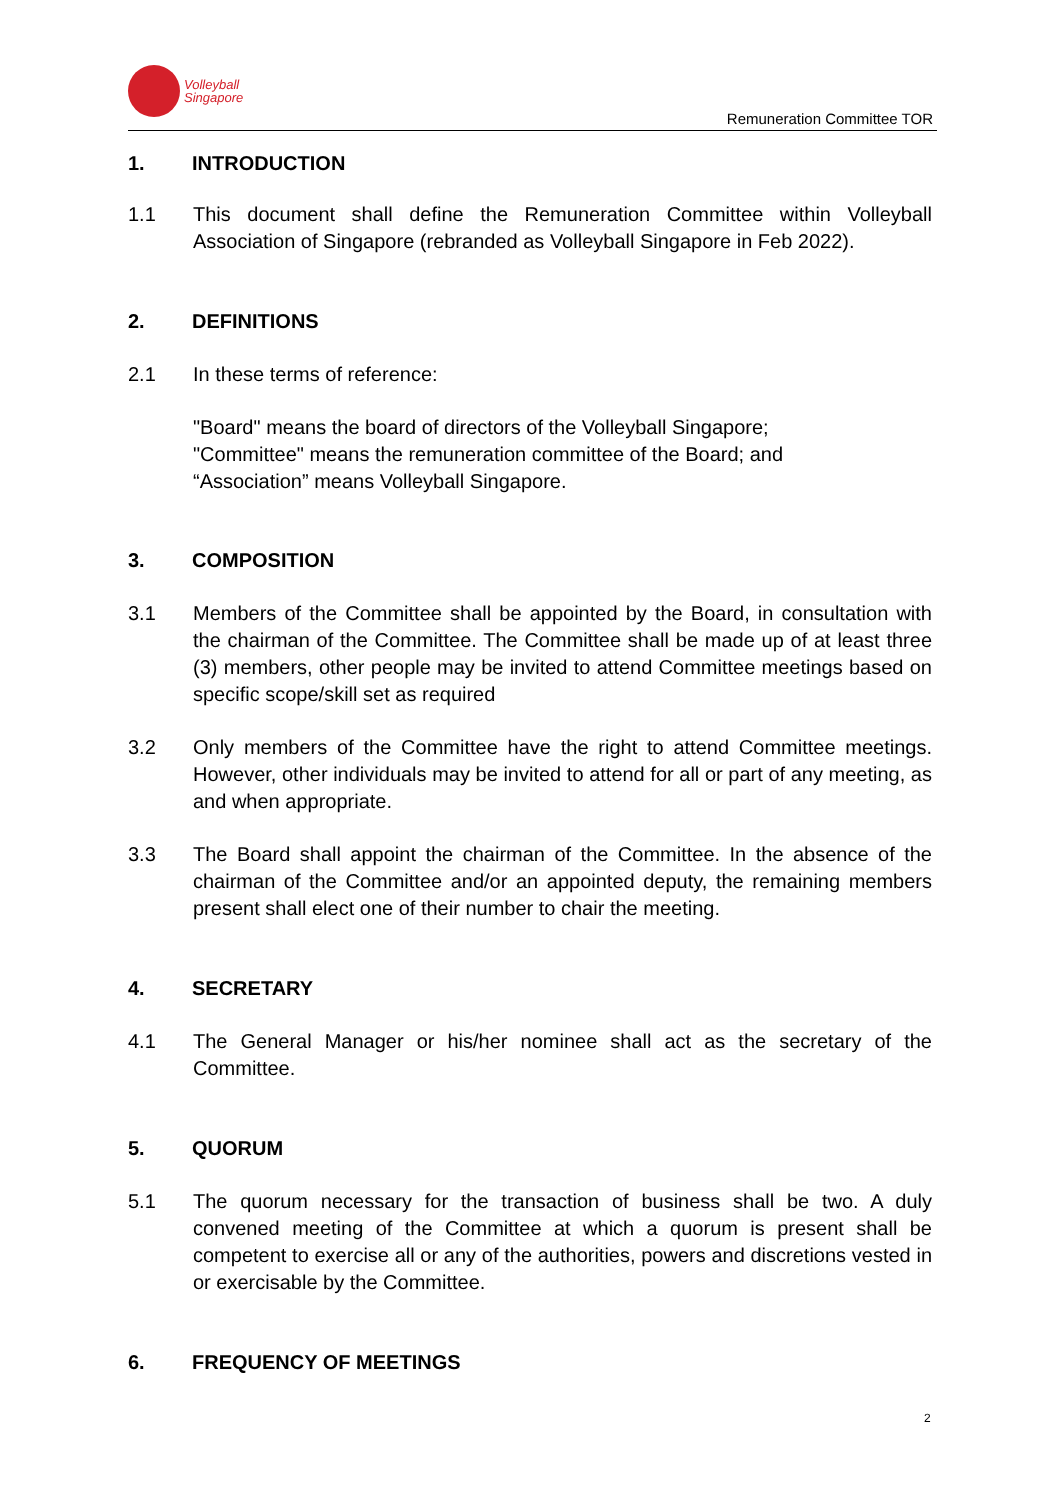Volleyball
Singapore
Remuneration Committee TOR
1. INTRODUCTION
1.1 This document shall define the Remuneration Committee within Volleyball Association of Singapore (rebranded as Volleyball Singapore in Feb 2022).
2. DEFINITIONS
2.1 In these terms of reference:
"Board" means the board of directors of the Volleyball Singapore;
"Committee" means the remuneration committee of the Board; and
“Association” means Volleyball Singapore.
3. COMPOSITION
3.1 Members of the Committee shall be appointed by the Board, in consultation with the chairman of the Committee. The Committee shall be made up of at least three (3) members, other people may be invited to attend Committee meetings based on specific scope/skill set as required
3.2 Only members of the Committee have the right to attend Committee meetings. However, other individuals may be invited to attend for all or part of any meeting, as and when appropriate.
3.3 The Board shall appoint the chairman of the Committee. In the absence of the chairman of the Committee and/or an appointed deputy, the remaining members present shall elect one of their number to chair the meeting.
4. SECRETARY
4.1 The General Manager or his/her nominee shall act as the secretary of the Committee.
5. QUORUM
5.1 The quorum necessary for the transaction of business shall be two. A duly convened meeting of the Committee at which a quorum is present shall be competent to exercise all or any of the authorities, powers and discretions vested in or exercisable by the Committee.
6. FREQUENCY OF MEETINGS
2